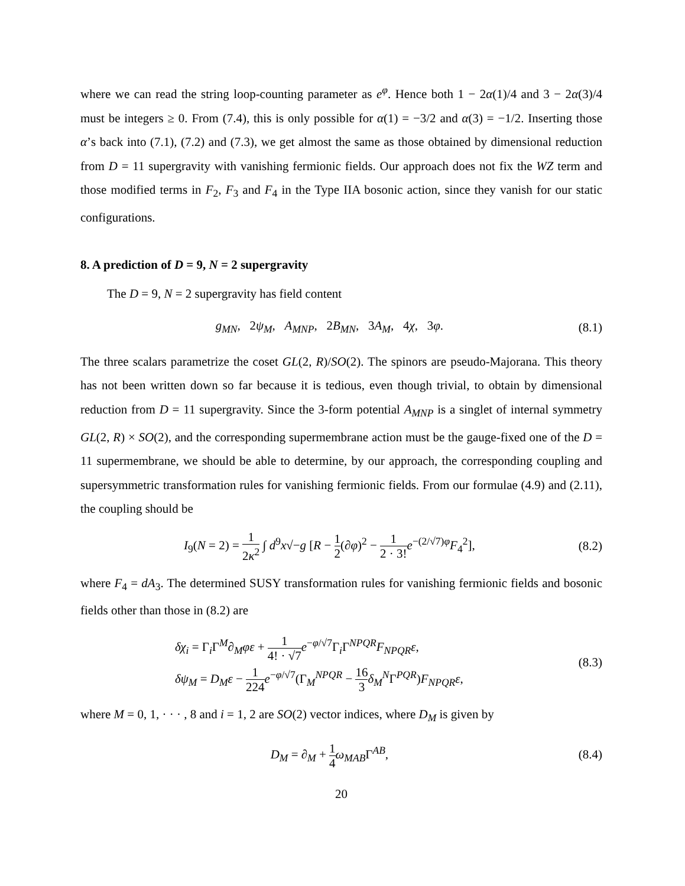where we can read the string loop-counting parameter as e<sup>φ</sup>. Hence both 1 − 2α(1)/4 and 3 − 2α(3)/4 must be integers ≥ 0. From (7.4), this is only possible for α(1) = −3/2 and α(3) = −1/2. Inserting those α’s back into (7.1), (7.2) and (7.3), we get almost the same as those obtained by dimensional reduction from D = 11 supergravity with vanishing fermionic fields. Our approach does not fix the WZ term and those modified terms in F<sub>2</sub>, F<sub>3</sub> and F<sub>4</sub> in the Type IIA bosonic action, since they vanish for our static configurations.
8. A prediction of D = 9, N = 2 supergravity
The D = 9, N = 2 supergravity has field content
g<sub>MN</sub>, 2ψ<sub>M</sub>, A<sub>MNP</sub>, 2B<sub>MN</sub>, 3A<sub>M</sub>, 4χ, 3φ. (8.1)
The three scalars parametrize the coset GL(2, R)/SO(2). The spinors are pseudo-Majorana. This theory has not been written down so far because it is tedious, even though trivial, to obtain by dimensional reduction from D = 11 supergravity. Since the 3-form potential A<sub>MNP</sub> is a singlet of internal symmetry GL(2, R) × SO(2), and the corresponding supermembrane action must be the gauge-fixed one of the D = 11 supermembrane, we should be able to determine, by our approach, the corresponding coupling and supersymmetric transformation rules for vanishing fermionic fields. From our formulae (4.9) and (2.11), the coupling should be
I<sub>9</sub>(N = 2) = 1 2κ<sup>2</sup> ∫ d<sup>9</sup>x√−g [R − 1 2(∂φ)<sup>2</sup> − 1 2 · 3!e<sup>−(2/√7)φ</sup>F<sub>4</sub><sup>2</sup>], (8.2)
where F<sub>4</sub> = dA<sub>3</sub>. The determined SUSY transformation rules for vanishing fermionic fields and bosonic fields other than those in (8.2) are
δχ<sub>i</sub> = Γ<sub>i</sub>Γ<sup>M</sup>∂<sub>M</sub>φε + 1 4! · √7 e<sup>−φ/√7</sup>Γ<sub>i</sub>Γ<sup>NPQR</sup>F<sub>NPQR</sub>ε,
δψ<sub>M</sub> = D<sub>M</sub>ε − 1 224 e<sup>−φ/√7</sup>(Γ<sub>M</sub><sup>NPQR</sup> − 16 3 δ<sub>M</sub><sup>N</sup>Γ<sup>PQR</sup>)F<sub>NPQR</sub>ε, (8.3)
where M = 0, 1, · · · , 8 and i = 1, 2 are SO(2) vector indices, where D<sub>M</sub> is given by
D<sub>M</sub> = ∂<sub>M</sub> + 1 4 ω<sub>MAB</sub>Γ<sup>AB</sup>, (8.4)
20